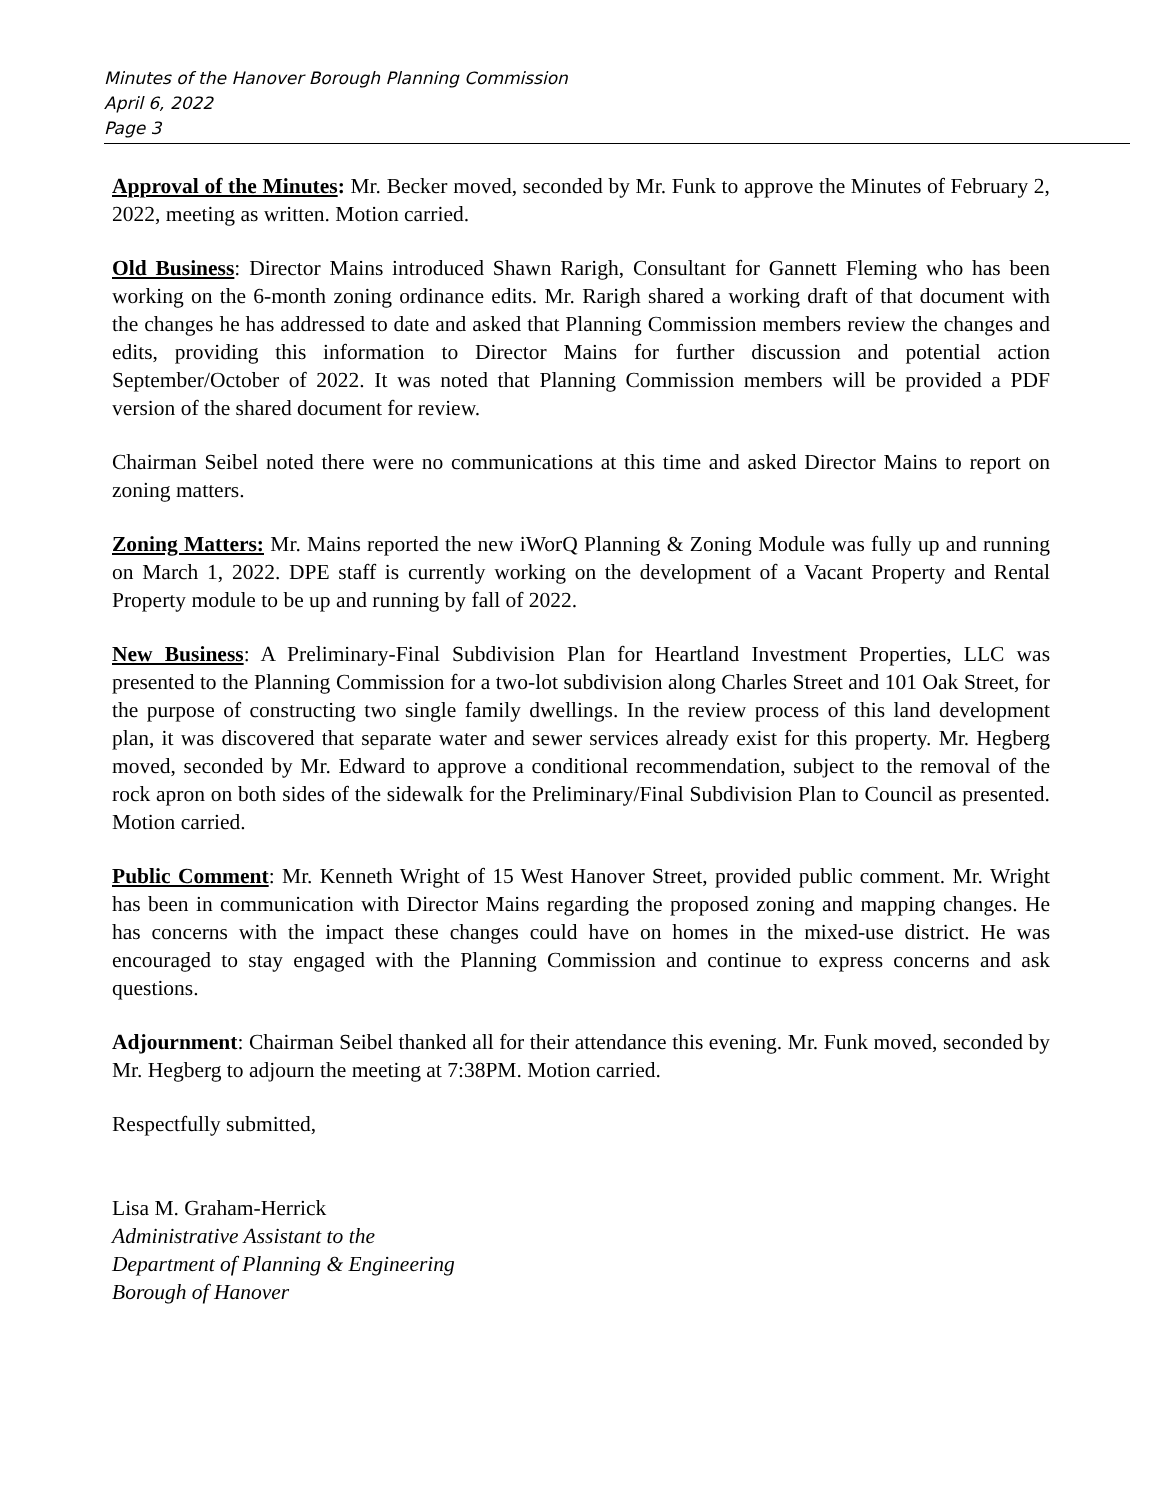Minutes of the Hanover Borough Planning Commission
April 6, 2022
Page 3
Approval of the Minutes: Mr. Becker moved, seconded by Mr. Funk to approve the Minutes of February 2, 2022, meeting as written. Motion carried.
Old Business: Director Mains introduced Shawn Rarigh, Consultant for Gannett Fleming who has been working on the 6-month zoning ordinance edits. Mr. Rarigh shared a working draft of that document with the changes he has addressed to date and asked that Planning Commission members review the changes and edits, providing this information to Director Mains for further discussion and potential action September/October of 2022. It was noted that Planning Commission members will be provided a PDF version of the shared document for review.
Chairman Seibel noted there were no communications at this time and asked Director Mains to report on zoning matters.
Zoning Matters: Mr. Mains reported the new iWorQ Planning & Zoning Module was fully up and running on March 1, 2022. DPE staff is currently working on the development of a Vacant Property and Rental Property module to be up and running by fall of 2022.
New Business: A Preliminary-Final Subdivision Plan for Heartland Investment Properties, LLC was presented to the Planning Commission for a two-lot subdivision along Charles Street and 101 Oak Street, for the purpose of constructing two single family dwellings. In the review process of this land development plan, it was discovered that separate water and sewer services already exist for this property. Mr. Hegberg moved, seconded by Mr. Edward to approve a conditional recommendation, subject to the removal of the rock apron on both sides of the sidewalk for the Preliminary/Final Subdivision Plan to Council as presented. Motion carried.
Public Comment: Mr. Kenneth Wright of 15 West Hanover Street, provided public comment. Mr. Wright has been in communication with Director Mains regarding the proposed zoning and mapping changes. He has concerns with the impact these changes could have on homes in the mixed-use district. He was encouraged to stay engaged with the Planning Commission and continue to express concerns and ask questions.
Adjournment: Chairman Seibel thanked all for their attendance this evening. Mr. Funk moved, seconded by Mr. Hegberg to adjourn the meeting at 7:38PM. Motion carried.
Respectfully submitted,
Lisa M. Graham-Herrick
Administrative Assistant to the
Department of Planning & Engineering
Borough of Hanover